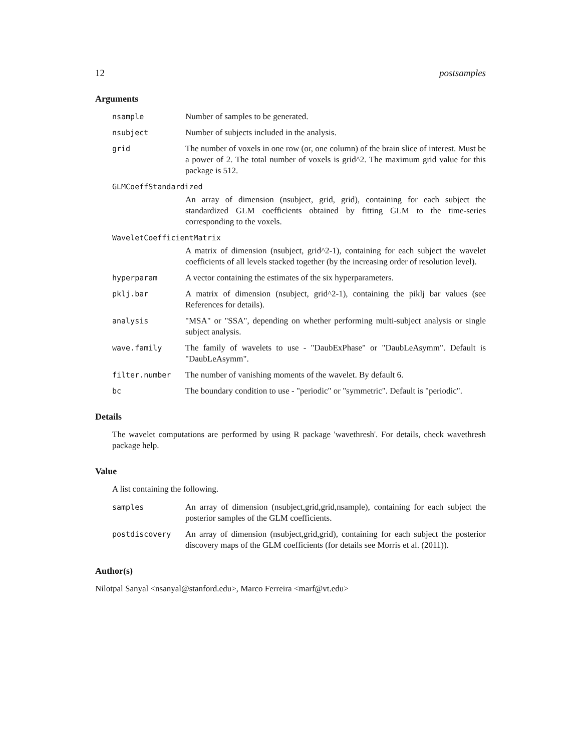12 postsamples
Arguments
nsample Number of samples to be generated.
nsubject Number of subjects included in the analysis.
grid The number of voxels in one row (or, one column) of the brain slice of interest. Must be a power of 2. The total number of voxels is grid^2. The maximum grid value for this package is 512.
GLMCoeffStandardized
An array of dimension (nsubject, grid, grid), containing for each subject the standardized GLM coefficients obtained by fitting GLM to the time-series corresponding to the voxels.
WaveletCoefficientMatrix
A matrix of dimension (nsubject, grid^2-1), containing for each subject the wavelet coefficients of all levels stacked together (by the increasing order of resolution level).
hyperparam A vector containing the estimates of the six hyperparameters.
pklj.bar A matrix of dimension (nsubject, grid^2-1), containing the piklj bar values (see References for details).
analysis "MSA" or "SSA", depending on whether performing multi-subject analysis or single subject analysis.
wave.family The family of wavelets to use - "DaubExPhase" or "DaubLeAsymm". Default is "DaubLeAsymm".
filter.number The number of vanishing moments of the wavelet. By default 6.
bc The boundary condition to use - "periodic" or "symmetric". Default is "periodic".
Details
The wavelet computations are performed by using R package 'wavethresh'. For details, check wavethresh package help.
Value
A list containing the following.
samples An array of dimension (nsubject,grid,grid,nsample), containing for each subject the posterior samples of the GLM coefficients.
postdiscovery An array of dimension (nsubject,grid,grid), containing for each subject the posterior discovery maps of the GLM coefficients (for details see Morris et al. (2011)).
Author(s)
Nilotpal Sanyal <nsanyal@stanford.edu>, Marco Ferreira <marf@vt.edu>